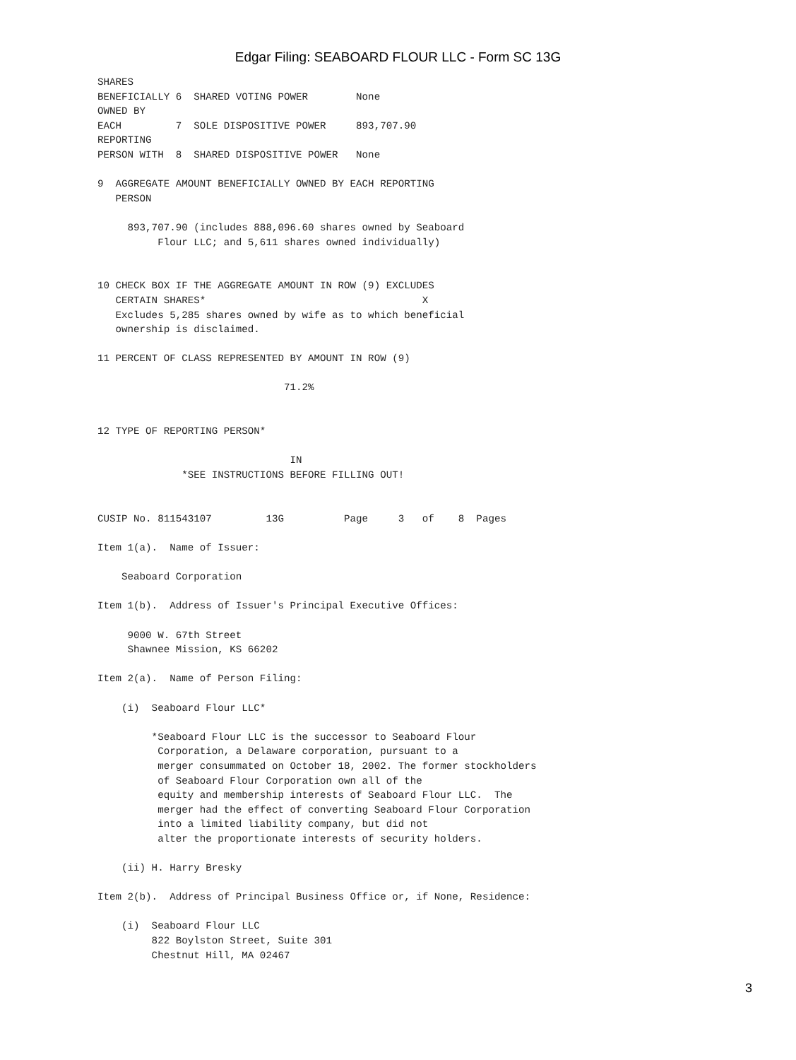Edgar Filing: SEABOARD FLOUR LLC - Form SC 13G
SHARES
BENEFICIALLY 6  SHARED VOTING POWER        None
OWNED BY
EACH         7  SOLE DISPOSITIVE POWER     893,707.90
REPORTING
PERSON WITH  8  SHARED DISPOSITIVE POWER   None

9  AGGREGATE AMOUNT BENEFICIALLY OWNED BY EACH REPORTING
   PERSON

     893,707.90 (includes 888,096.60 shares owned by Seaboard
          Flour LLC; and 5,611 shares owned individually)


10 CHECK BOX IF THE AGGREGATE AMOUNT IN ROW (9) EXCLUDES
   CERTAIN SHARES*                                    X
   Excludes 5,285 shares owned by wife as to which beneficial
   ownership is disclaimed.

11 PERCENT OF CLASS REPRESENTED BY AMOUNT IN ROW (9)

                               71.2%


12 TYPE OF REPORTING PERSON*

                                IN
              *SEE INSTRUCTIONS BEFORE FILLING OUT!


CUSIP No. 811543107         13G          Page     3   of    8  Pages

Item 1(a).  Name of Issuer:

    Seaboard Corporation

Item 1(b).  Address of Issuer's Principal Executive Offices:

     9000 W. 67th Street
     Shawnee Mission, KS 66202

Item 2(a).  Name of Person Filing:

    (i)  Seaboard Flour LLC*

         *Seaboard Flour LLC is the successor to Seaboard Flour
          Corporation, a Delaware corporation, pursuant to a
          merger consummated on October 18, 2002. The former stockholders
          of Seaboard Flour Corporation own all of the
          equity and membership interests of Seaboard Flour LLC.  The
          merger had the effect of converting Seaboard Flour Corporation
          into a limited liability company, but did not
          alter the proportionate interests of security holders.

    (ii) H. Harry Bresky

Item 2(b).  Address of Principal Business Office or, if None, Residence:

    (i)  Seaboard Flour LLC
         822 Boylston Street, Suite 301
         Chestnut Hill, MA 02467
3